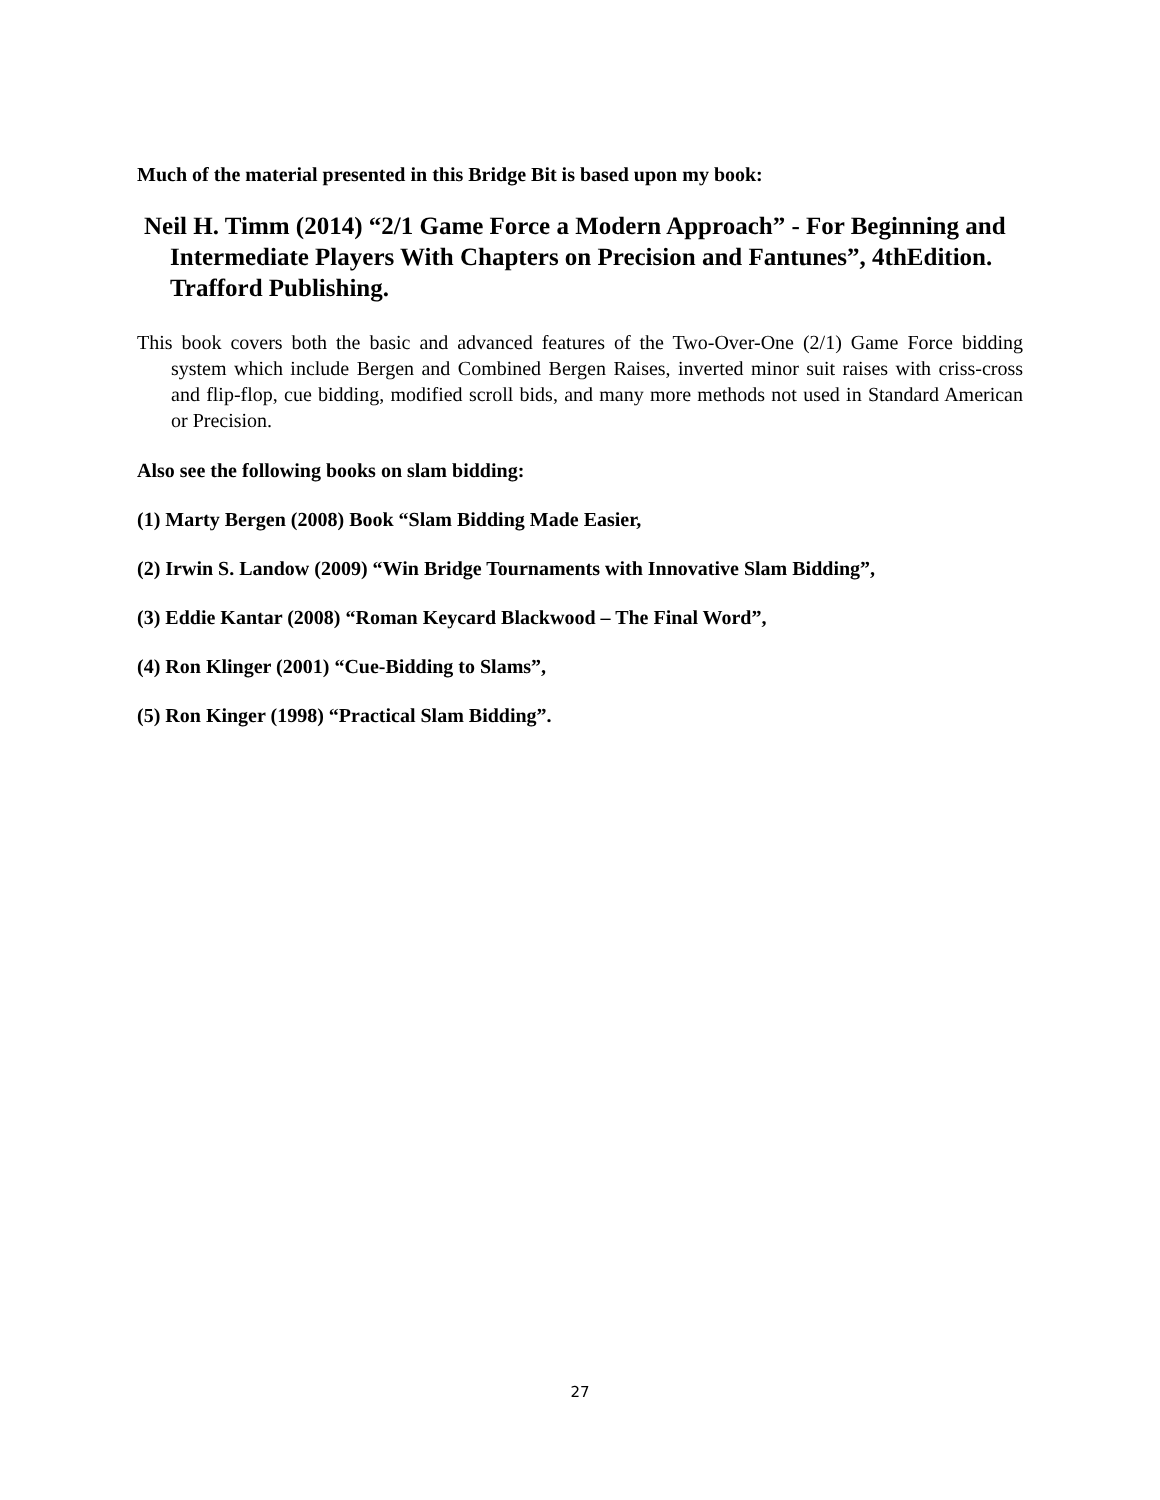Much of the material presented in this Bridge Bit is based upon my book:
Neil H. Timm (2014) “2/1 Game Force a Modern Approach” - For Beginning and Intermediate Players With Chapters on Precision and Fantunes”, 4thEdition. Trafford Publishing.
This book covers both the basic and advanced features of the Two-Over-One (2/1) Game Force bidding system which include Bergen and Combined Bergen Raises, inverted minor suit raises with criss-cross and flip-flop, cue bidding, modified scroll bids, and many more methods not used in Standard American or Precision.
Also see the following books on slam bidding:
(1) Marty Bergen (2008) Book “Slam Bidding Made Easier,
(2) Irwin S. Landow (2009) “Win Bridge Tournaments with Innovative Slam Bidding”,
(3) Eddie Kantar (2008) “Roman Keycard Blackwood – The Final Word”,
(4) Ron Klinger (2001) “Cue-Bidding to Slams”,
(5) Ron Kinger (1998) “Practical Slam Bidding”.
27